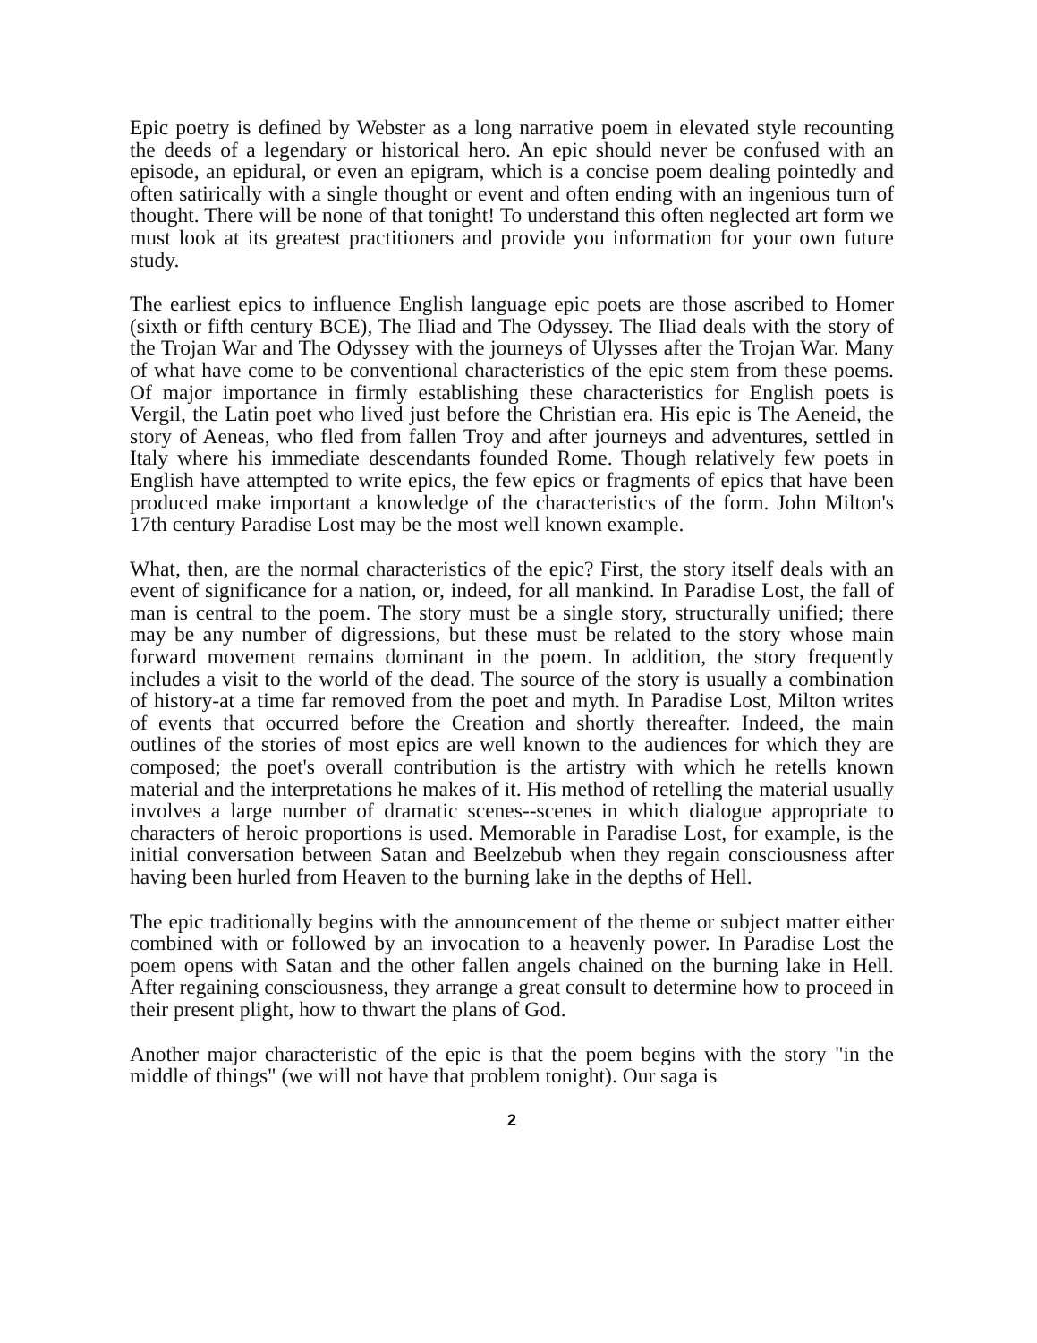Epic poetry is defined by Webster as a long narrative poem in elevated style recounting the deeds of a legendary or historical hero. An epic should never be confused with an episode, an epidural, or even an epigram, which is a concise poem dealing pointedly and often satirically with a single thought or event and often ending with an ingenious turn of thought. There will be none of that tonight! To understand this often neglected art form we must look at its greatest practitioners and provide you information for your own future study.
The earliest epics to influence English language epic poets are those ascribed to Homer (sixth or fifth century BCE), The Iliad and The Odyssey. The Iliad deals with the story of the Trojan War and The Odyssey with the journeys of Ulysses after the Trojan War. Many of what have come to be conventional characteristics of the epic stem from these poems. Of major importance in firmly establishing these characteristics for English poets is Vergil, the Latin poet who lived just before the Christian era. His epic is The Aeneid, the story of Aeneas, who fled from fallen Troy and after journeys and adventures, settled in Italy where his immediate descendants founded Rome. Though relatively few poets in English have attempted to write epics, the few epics or fragments of epics that have been produced make important a knowledge of the characteristics of the form. John Milton's 17th century Paradise Lost may be the most well known example.
What, then, are the normal characteristics of the epic? First, the story itself deals with an event of significance for a nation, or, indeed, for all mankind. In Paradise Lost, the fall of man is central to the poem. The story must be a single story, structurally unified; there may be any number of digressions, but these must be related to the story whose main forward movement remains dominant in the poem. In addition, the story frequently includes a visit to the world of the dead. The source of the story is usually a combination of history-at a time far removed from the poet and myth. In Paradise Lost, Milton writes of events that occurred before the Creation and shortly thereafter. Indeed, the main outlines of the stories of most epics are well known to the audiences for which they are composed; the poet's overall contribution is the artistry with which he retells known material and the interpretations he makes of it. His method of retelling the material usually involves a large number of dramatic scenes--scenes in which dialogue appropriate to characters of heroic proportions is used. Memorable in Paradise Lost, for example, is the initial conversation between Satan and Beelzebub when they regain consciousness after having been hurled from Heaven to the burning lake in the depths of Hell.
The epic traditionally begins with the announcement of the theme or subject matter either combined with or followed by an invocation to a heavenly power. In Paradise Lost the poem opens with Satan and the other fallen angels chained on the burning lake in Hell. After regaining consciousness, they arrange a great consult to determine how to proceed in their present plight, how to thwart the plans of God.
Another major characteristic of the epic is that the poem begins with the story "in the middle of things" (we will not have that problem tonight). Our saga is
2